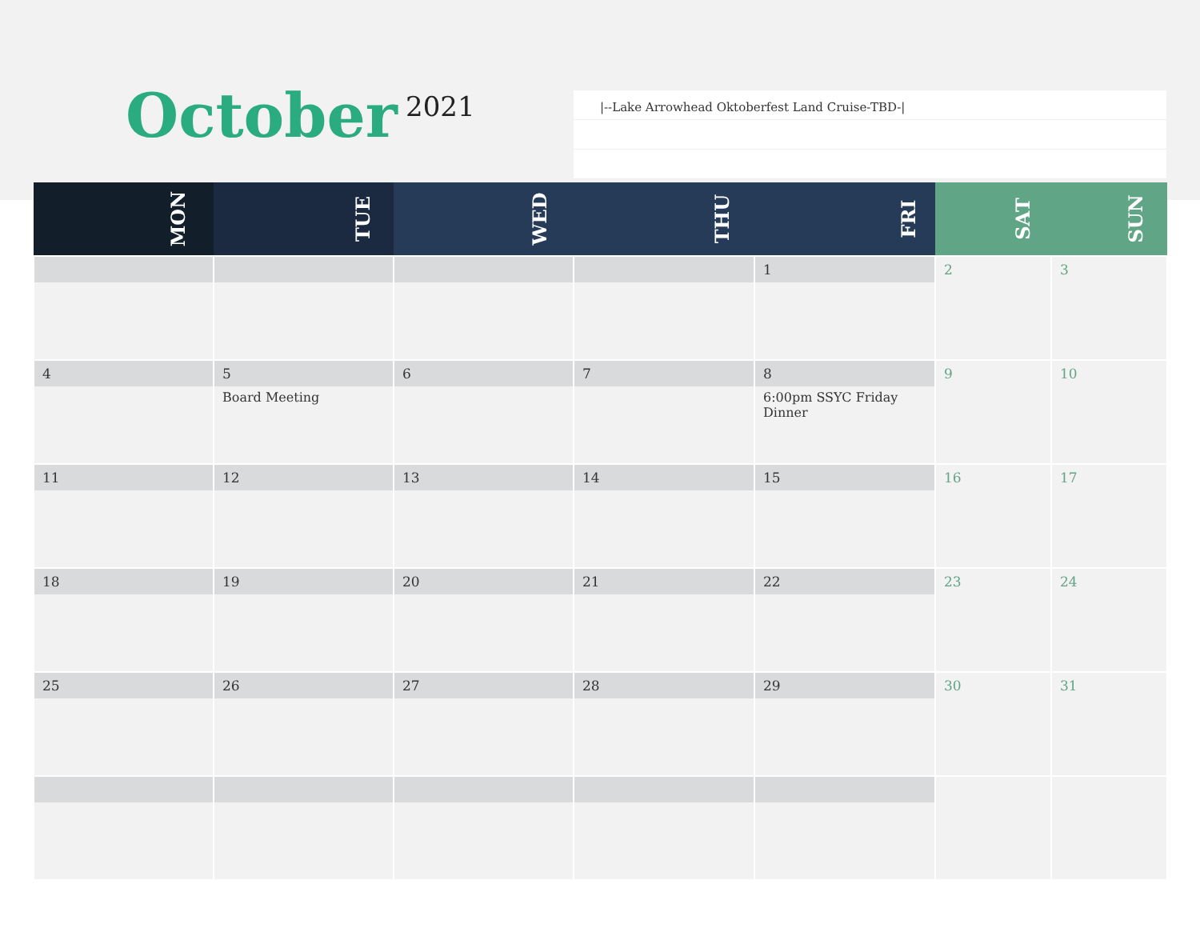October 2021 |--Lake Arrowhead Oktoberfest Land Cruise-TBD-|
| MON | TUE | WED | THU | FRI | SAT | SUN |
| --- | --- | --- | --- | --- | --- | --- |
| | | | | 1 | 2 | 3 |
| 4 | 5 Board Meeting | 6 | 7 | 8 6:00pm SSYC Friday Dinner | 9 | 10 |
| 11 | 12 | 13 | 14 | 15 | 16 | 17 |
| 18 | 19 | 20 | 21 | 22 | 23 | 24 |
| 25 | 26 | 27 | 28 | 29 | 30 | 31 |